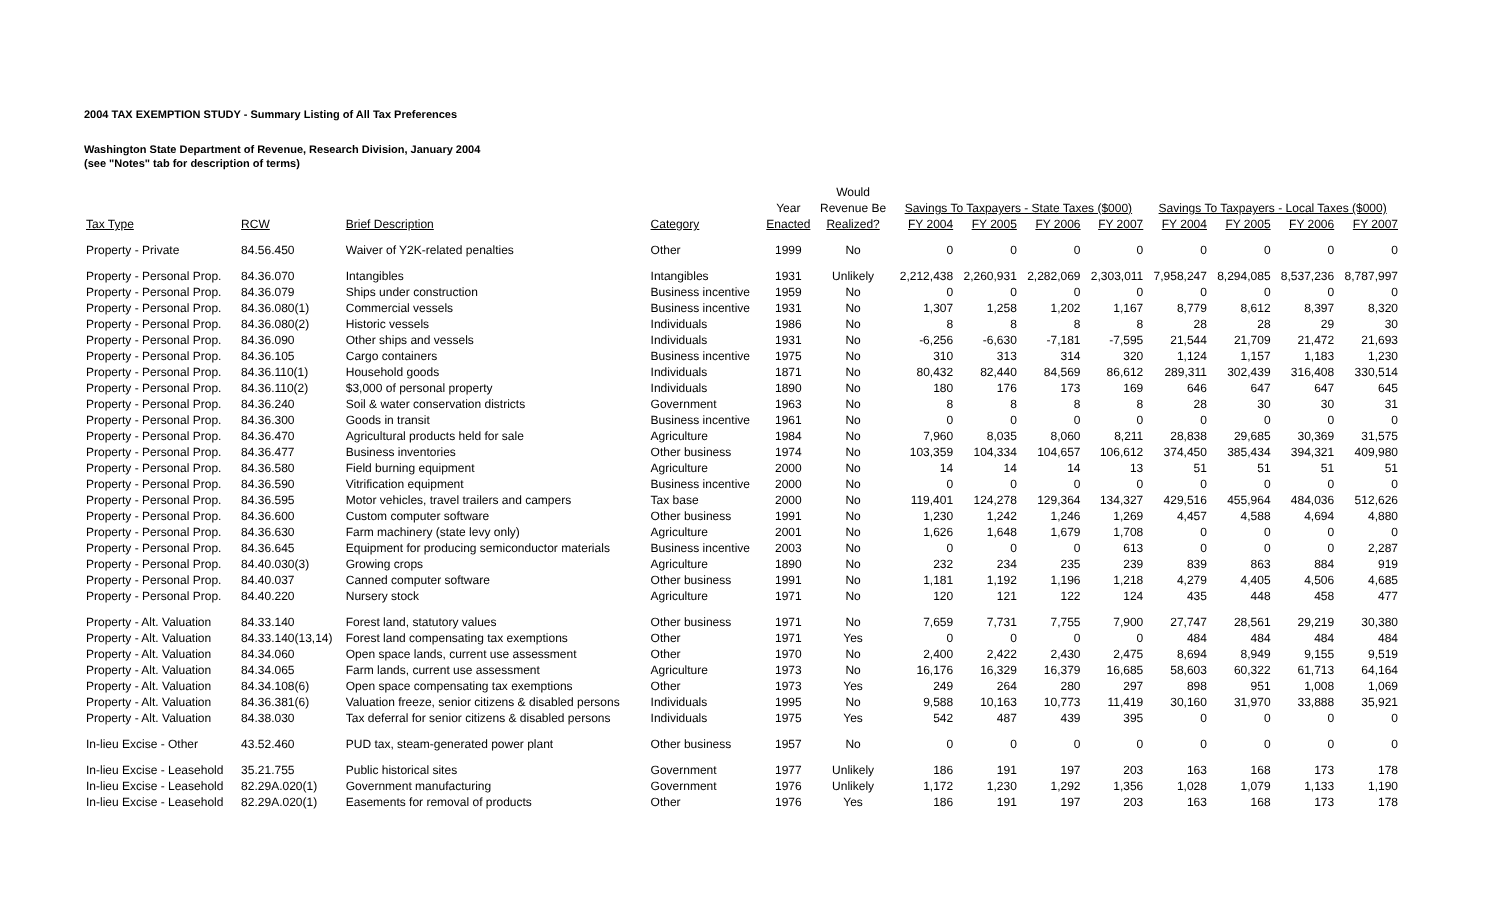2004 TAX EXEMPTION STUDY - Summary Listing of All Tax Preferences
Washington State Department of Revenue, Research Division, January 2004
(see "Notes" tab for description of terms)
| | | | | | Would | | | | | | | | |
| --- | --- | --- | --- | --- | --- | --- | --- | --- | --- | --- | --- | --- | --- |
| | | | | Year | Revenue Be | Savings To Taxpayers - State Taxes ($000) | | | | Savings To Taxpayers - Local Taxes ($000) | | | |
| Tax Type | RCW | Brief Description | Category | Enacted | Realized? | FY 2004 | FY 2005 | FY 2006 | FY 2007 | FY 2004 | FY 2005 | FY 2006 | FY 2007 |
| Property - Private | 84.56.450 | Waiver of Y2K-related penalties | Other | 1999 | No | 0 | 0 | 0 | 0 | 0 | 0 | 0 | 0 |
| Property - Personal Prop. | 84.36.070 | Intangibles | Intangibles | 1931 | Unlikely | 2,212,438 | 2,260,931 | 2,282,069 | 2,303,011 | 7,958,247 | 8,294,085 | 8,537,236 | 8,787,997 |
| Property - Personal Prop. | 84.36.079 | Ships under construction | Business incentive | 1959 | No | 0 | 0 | 0 | 0 | 0 | 0 | 0 | 0 |
| Property - Personal Prop. | 84.36.080(1) | Commercial vessels | Business incentive | 1931 | No | 1,307 | 1,258 | 1,202 | 1,167 | 8,779 | 8,612 | 8,397 | 8,320 |
| Property - Personal Prop. | 84.36.080(2) | Historic vessels | Individuals | 1986 | No | 8 | 8 | 8 | 8 | 28 | 28 | 29 | 30 |
| Property - Personal Prop. | 84.36.090 | Other ships and vessels | Individuals | 1931 | No | -6,256 | -6,630 | -7,181 | -7,595 | 21,544 | 21,709 | 21,472 | 21,693 |
| Property - Personal Prop. | 84.36.105 | Cargo containers | Business incentive | 1975 | No | 310 | 313 | 314 | 320 | 1,124 | 1,157 | 1,183 | 1,230 |
| Property - Personal Prop. | 84.36.110(1) | Household goods | Individuals | 1871 | No | 80,432 | 82,440 | 84,569 | 86,612 | 289,311 | 302,439 | 316,408 | 330,514 |
| Property - Personal Prop. | 84.36.110(2) | $3,000 of personal property | Individuals | 1890 | No | 180 | 176 | 173 | 169 | 646 | 647 | 647 | 645 |
| Property - Personal Prop. | 84.36.240 | Soil & water conservation districts | Government | 1963 | No | 8 | 8 | 8 | 8 | 28 | 30 | 30 | 31 |
| Property - Personal Prop. | 84.36.300 | Goods in transit | Business incentive | 1961 | No | 0 | 0 | 0 | 0 | 0 | 0 | 0 | 0 |
| Property - Personal Prop. | 84.36.470 | Agricultural products held for sale | Agriculture | 1984 | No | 7,960 | 8,035 | 8,060 | 8,211 | 28,838 | 29,685 | 30,369 | 31,575 |
| Property - Personal Prop. | 84.36.477 | Business inventories | Other business | 1974 | No | 103,359 | 104,334 | 104,657 | 106,612 | 374,450 | 385,434 | 394,321 | 409,980 |
| Property - Personal Prop. | 84.36.580 | Field burning equipment | Agriculture | 2000 | No | 14 | 14 | 14 | 13 | 51 | 51 | 51 | 51 |
| Property - Personal Prop. | 84.36.590 | Vitrification equipment | Business incentive | 2000 | No | 0 | 0 | 0 | 0 | 0 | 0 | 0 | 0 |
| Property - Personal Prop. | 84.36.595 | Motor vehicles, travel trailers and campers | Tax base | 2000 | No | 119,401 | 124,278 | 129,364 | 134,327 | 429,516 | 455,964 | 484,036 | 512,626 |
| Property - Personal Prop. | 84.36.600 | Custom computer software | Other business | 1991 | No | 1,230 | 1,242 | 1,246 | 1,269 | 4,457 | 4,588 | 4,694 | 4,880 |
| Property - Personal Prop. | 84.36.630 | Farm machinery (state levy only) | Agriculture | 2001 | No | 1,626 | 1,648 | 1,679 | 1,708 | 0 | 0 | 0 | 0 |
| Property - Personal Prop. | 84.36.645 | Equipment for producing semiconductor materials | Business incentive | 2003 | No | 0 | 0 | 0 | 613 | 0 | 0 | 0 | 2,287 |
| Property - Personal Prop. | 84.40.030(3) | Growing crops | Agriculture | 1890 | No | 232 | 234 | 235 | 239 | 839 | 863 | 884 | 919 |
| Property - Personal Prop. | 84.40.037 | Canned computer software | Other business | 1991 | No | 1,181 | 1,192 | 1,196 | 1,218 | 4,279 | 4,405 | 4,506 | 4,685 |
| Property - Personal Prop. | 84.40.220 | Nursery stock | Agriculture | 1971 | No | 120 | 121 | 122 | 124 | 435 | 448 | 458 | 477 |
| Property - Alt. Valuation | 84.33.140 | Forest land, statutory values | Other business | 1971 | No | 7,659 | 7,731 | 7,755 | 7,900 | 27,747 | 28,561 | 29,219 | 30,380 |
| Property - Alt. Valuation | 84.33.140(13,14) | Forest land compensating tax exemptions | Other | 1971 | Yes | 0 | 0 | 0 | 0 | 484 | 484 | 484 | 484 |
| Property - Alt. Valuation | 84.34.060 | Open space lands, current use assessment | Other | 1970 | No | 2,400 | 2,422 | 2,430 | 2,475 | 8,694 | 8,949 | 9,155 | 9,519 |
| Property - Alt. Valuation | 84.34.065 | Farm lands, current use assessment | Agriculture | 1973 | No | 16,176 | 16,329 | 16,379 | 16,685 | 58,603 | 60,322 | 61,713 | 64,164 |
| Property - Alt. Valuation | 84.34.108(6) | Open space compensating tax exemptions | Other | 1973 | Yes | 249 | 264 | 280 | 297 | 898 | 951 | 1,008 | 1,069 |
| Property - Alt. Valuation | 84.36.381(6) | Valuation freeze, senior citizens & disabled persons | Individuals | 1995 | No | 9,588 | 10,163 | 10,773 | 11,419 | 30,160 | 31,970 | 33,888 | 35,921 |
| Property - Alt. Valuation | 84.38.030 | Tax deferral for senior citizens & disabled persons | Individuals | 1975 | Yes | 542 | 487 | 439 | 395 | 0 | 0 | 0 | 0 |
| In-lieu Excise - Other | 43.52.460 | PUD tax, steam-generated power plant | Other business | 1957 | No | 0 | 0 | 0 | 0 | 0 | 0 | 0 | 0 |
| In-lieu Excise - Leasehold | 35.21.755 | Public historical sites | Government | 1977 | Unlikely | 186 | 191 | 197 | 203 | 163 | 168 | 173 | 178 |
| In-lieu Excise - Leasehold | 82.29A.020(1) | Government manufacturing | Government | 1976 | Unlikely | 1,172 | 1,230 | 1,292 | 1,356 | 1,028 | 1,079 | 1,133 | 1,190 |
| In-lieu Excise - Leasehold | 82.29A.020(1) | Easements for removal of products | Other | 1976 | Yes | 186 | 191 | 197 | 203 | 163 | 168 | 173 | 178 |